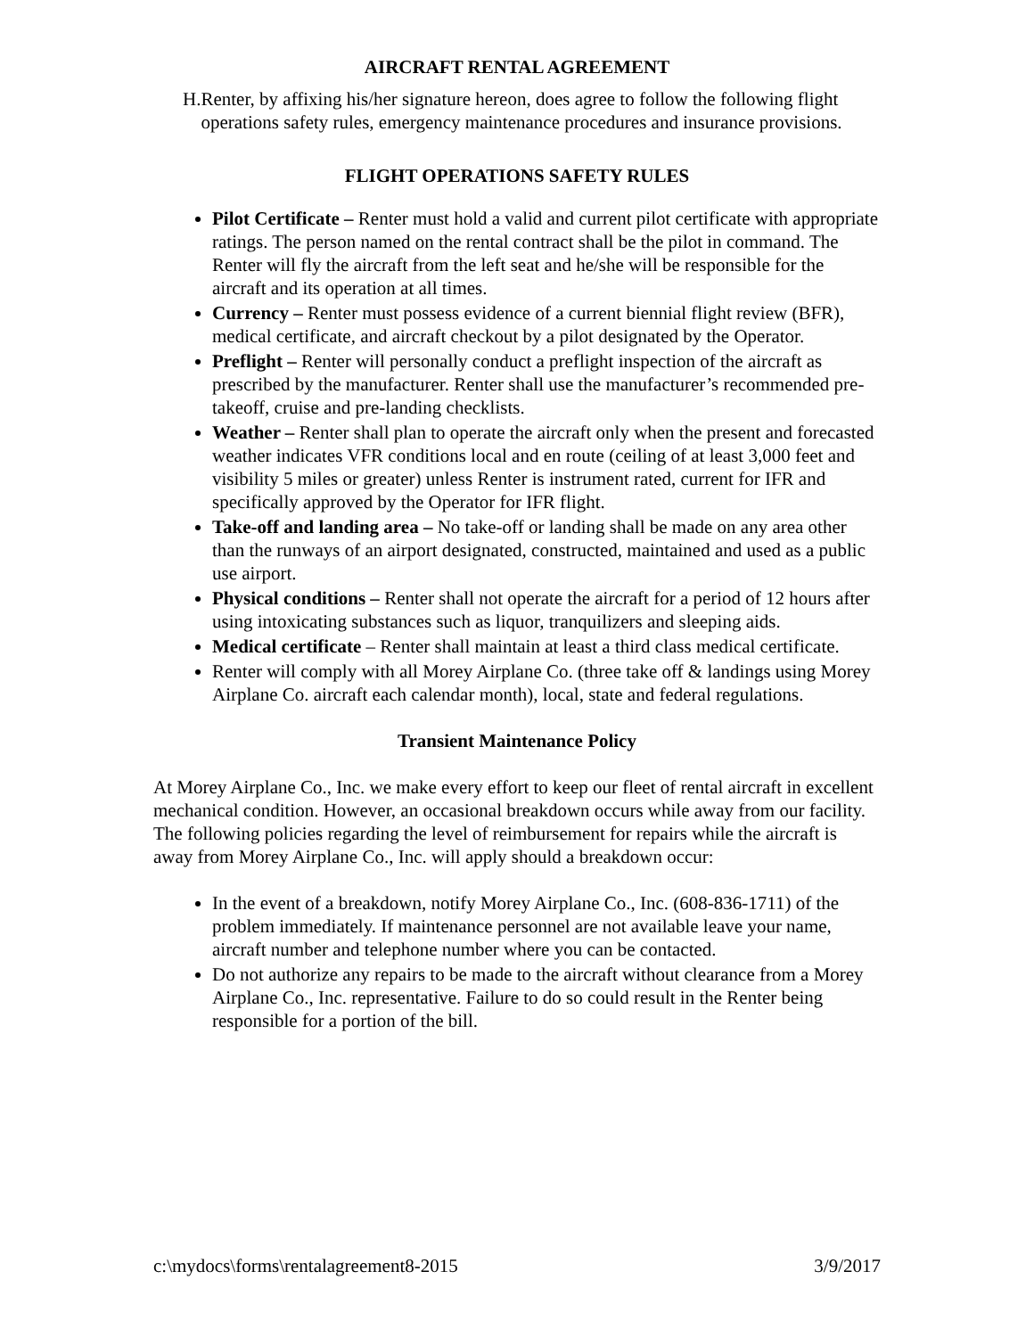AIRCRAFT RENTAL AGREEMENT
H. Renter, by affixing his/her signature hereon, does agree to follow the following flight operations safety rules, emergency maintenance procedures and insurance provisions.
FLIGHT OPERATIONS SAFETY RULES
Pilot Certificate – Renter must hold a valid and current pilot certificate with appropriate ratings. The person named on the rental contract shall be the pilot in command. The Renter will fly the aircraft from the left seat and he/she will be responsible for the aircraft and its operation at all times.
Currency – Renter must possess evidence of a current biennial flight review (BFR), medical certificate, and aircraft checkout by a pilot designated by the Operator.
Preflight – Renter will personally conduct a preflight inspection of the aircraft as prescribed by the manufacturer. Renter shall use the manufacturer’s recommended pre-takeoff, cruise and pre-landing checklists.
Weather – Renter shall plan to operate the aircraft only when the present and forecasted weather indicates VFR conditions local and en route (ceiling of at least 3,000 feet and visibility 5 miles or greater) unless Renter is instrument rated, current for IFR and specifically approved by the Operator for IFR flight.
Take-off and landing area – No take-off or landing shall be made on any area other than the runways of an airport designated, constructed, maintained and used as a public use airport.
Physical conditions – Renter shall not operate the aircraft for a period of 12 hours after using intoxicating substances such as liquor, tranquilizers and sleeping aids.
Medical certificate – Renter shall maintain at least a third class medical certificate.
Renter will comply with all Morey Airplane Co. (three take off & landings using Morey Airplane Co. aircraft each calendar month), local, state and federal regulations.
Transient Maintenance Policy
At Morey Airplane Co., Inc. we make every effort to keep our fleet of rental aircraft in excellent mechanical condition. However, an occasional breakdown occurs while away from our facility. The following policies regarding the level of reimbursement for repairs while the aircraft is away from Morey Airplane Co., Inc. will apply should a breakdown occur:
In the event of a breakdown, notify Morey Airplane Co., Inc. (608-836-1711) of the problem immediately. If maintenance personnel are not available leave your name, aircraft number and telephone number where you can be contacted.
Do not authorize any repairs to be made to the aircraft without clearance from a Morey Airplane Co., Inc. representative. Failure to do so could result in the Renter being responsible for a portion of the bill.
c:\mydocs\forms\rentalagreement8-2015 3/9/2017